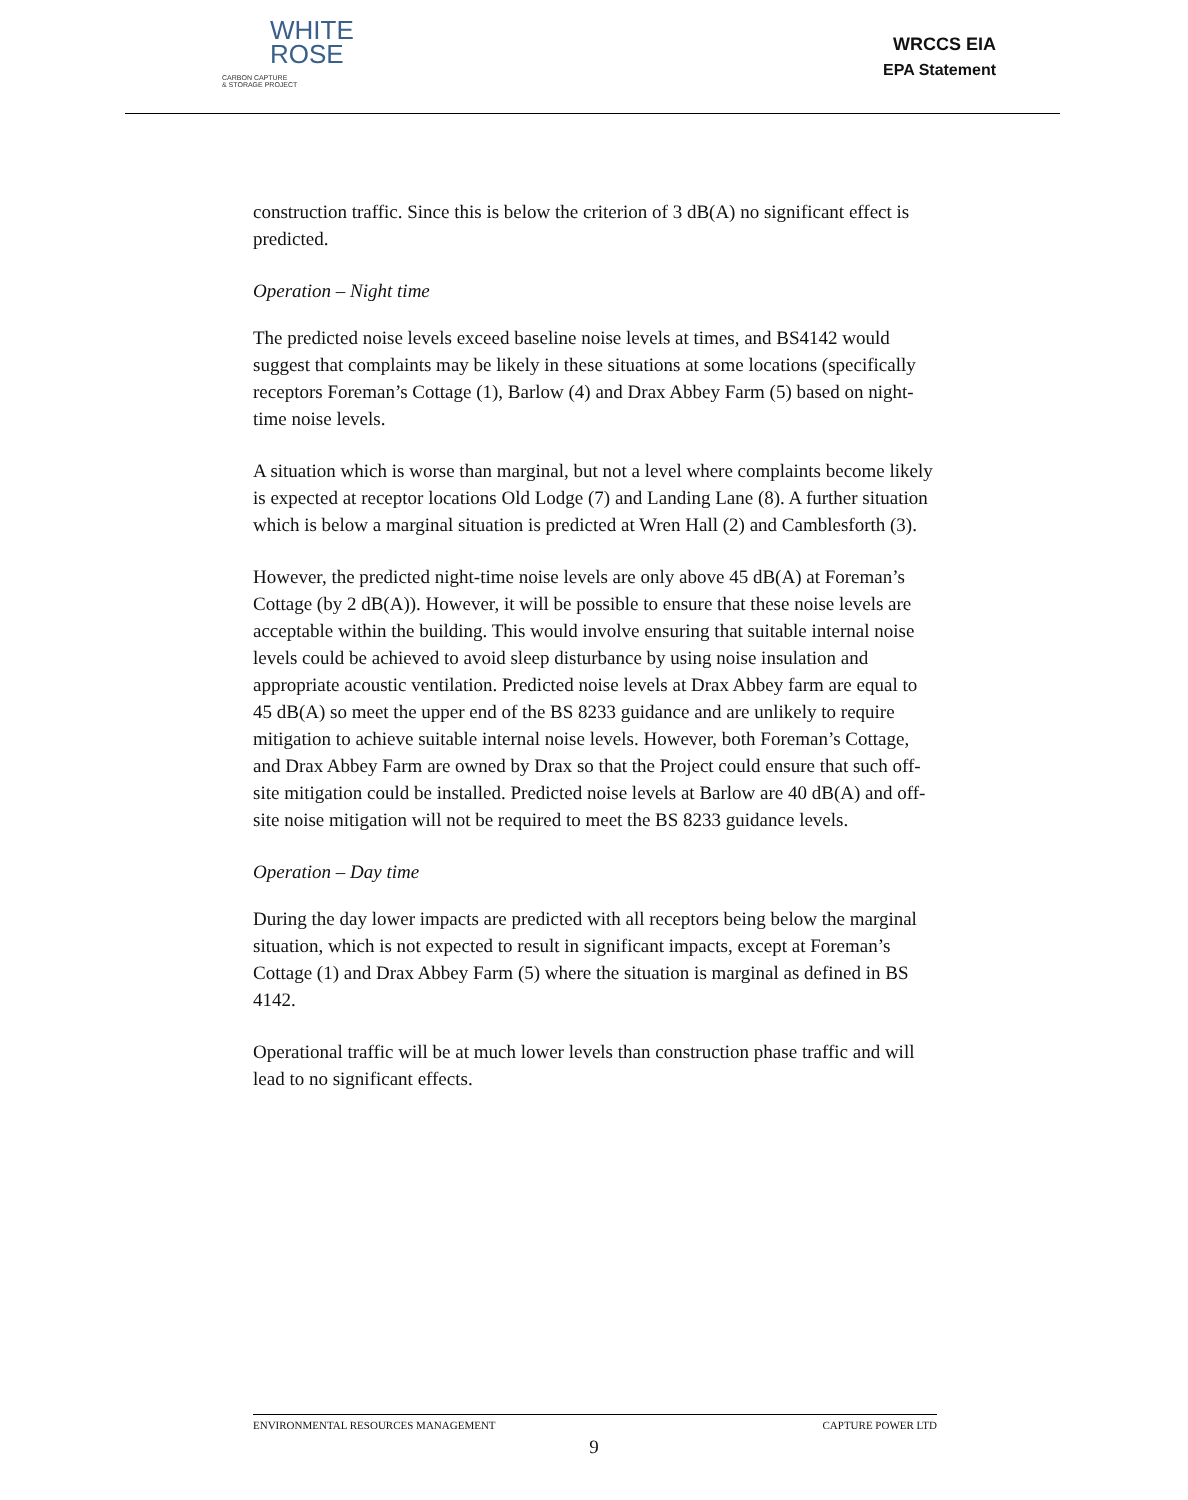WHITE
ROSE
CARBON CAPTURE
& STORAGE PROJECT
WRCCS EIA
EPA Statement
construction traffic. Since this is below the criterion of 3 dB(A) no significant effect is predicted.
Operation – Night time
The predicted noise levels exceed baseline noise levels at times, and BS4142 would suggest that complaints may be likely in these situations at some locations (specifically receptors Foreman’s Cottage (1), Barlow (4) and Drax Abbey Farm (5) based on night-time noise levels.
A situation which is worse than marginal, but not a level where complaints become likely is expected at receptor locations Old Lodge (7) and Landing Lane (8). A further situation which is below a marginal situation is predicted at Wren Hall (2) and Camblesforth (3).
However, the predicted night-time noise levels are only above 45 dB(A) at Foreman’s Cottage (by 2 dB(A)). However, it will be possible to ensure that these noise levels are acceptable within the building. This would involve ensuring that suitable internal noise levels could be achieved to avoid sleep disturbance by using noise insulation and appropriate acoustic ventilation. Predicted noise levels at Drax Abbey farm are equal to 45 dB(A) so meet the upper end of the BS 8233 guidance and are unlikely to require mitigation to achieve suitable internal noise levels. However, both Foreman’s Cottage, and Drax Abbey Farm are owned by Drax so that the Project could ensure that such off-site mitigation could be installed. Predicted noise levels at Barlow are 40 dB(A) and off-site noise mitigation will not be required to meet the BS 8233 guidance levels.
Operation – Day time
During the day lower impacts are predicted with all receptors being below the marginal situation, which is not expected to result in significant impacts, except at Foreman’s Cottage (1) and Drax Abbey Farm (5) where the situation is marginal as defined in BS 4142.
Operational traffic will be at much lower levels than construction phase traffic and will lead to no significant effects.
ENVIRONMENTAL RESOURCES MANAGEMENT CAPTURE POWER LTD
9